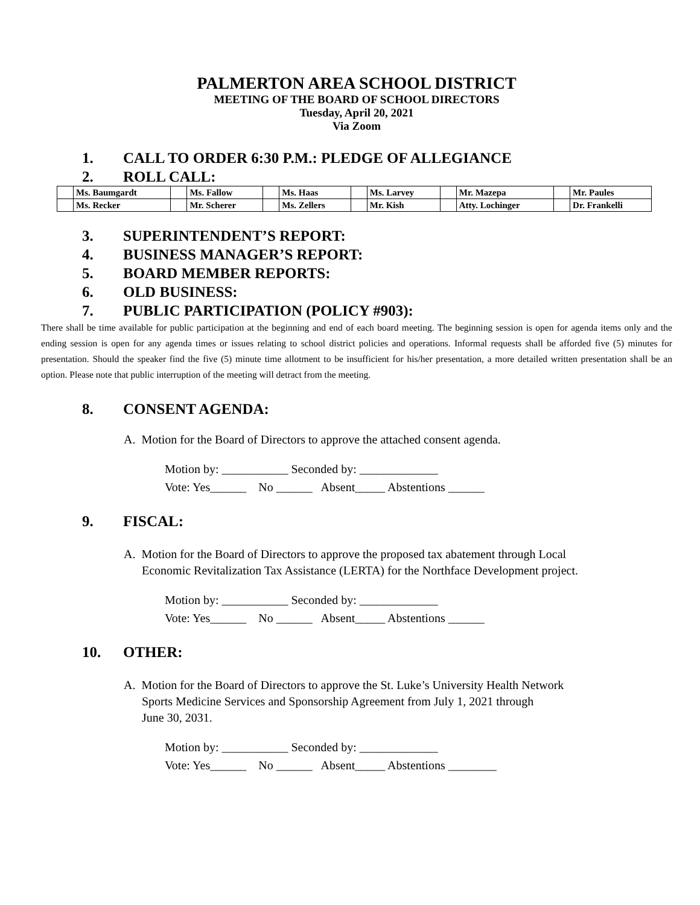PALMERTON AREA SCHOOL DISTRICT
MEETING OF THE BOARD OF SCHOOL DIRECTORS
Tuesday, April 20, 2021
Via Zoom
1. CALL TO ORDER 6:30 P.M.: PLEDGE OF ALLEGIANCE
2. ROLL CALL:
| | Ms. Baumgardt | | Ms. Fallow | | Ms. Haas | | Ms. Larvey | | Mr. Mazepa | | Mr. Paules |
| | Ms. Recker | | Mr. Scherer | | Ms. Zellers | | Mr. Kish | | Atty. Lochinger | | Dr. Frankelli |
3. SUPERINTENDENT’S REPORT:
4. BUSINESS MANAGER’S REPORT:
5. BOARD MEMBER REPORTS:
6. OLD BUSINESS:
7. PUBLIC PARTICIPATION (POLICY #903):
There shall be time available for public participation at the beginning and end of each board meeting. The beginning session is open for agenda items only and the ending session is open for any agenda times or issues relating to school district policies and operations. Informal requests shall be afforded five (5) minutes for presentation. Should the speaker find the five (5) minute time allotment to be insufficient for his/her presentation, a more detailed written presentation shall be an option. Please note that public interruption of the meeting will detract from the meeting.
8. CONSENT AGENDA:
A. Motion for the Board of Directors to approve the attached consent agenda.
Motion by: ___________ Seconded by: _____________
Vote: Yes______    No ______   Absent_____ Abstentions ______
9. FISCAL:
A. Motion for the Board of Directors to approve the proposed tax abatement through Local
Economic Revitalization Tax Assistance (LERTA) for the Northface Development project.
Motion by: ___________ Seconded by: _____________
Vote: Yes______    No ______   Absent_____ Abstentions ______
10. OTHER:
A. Motion for the Board of Directors to approve the St. Luke’s University Health Network
Sports Medicine Services and Sponsorship Agreement from July 1, 2021 through
June 30, 2031.
Motion by: ___________ Seconded by: _____________
Vote: Yes______    No ______   Absent_____ Abstentions ________